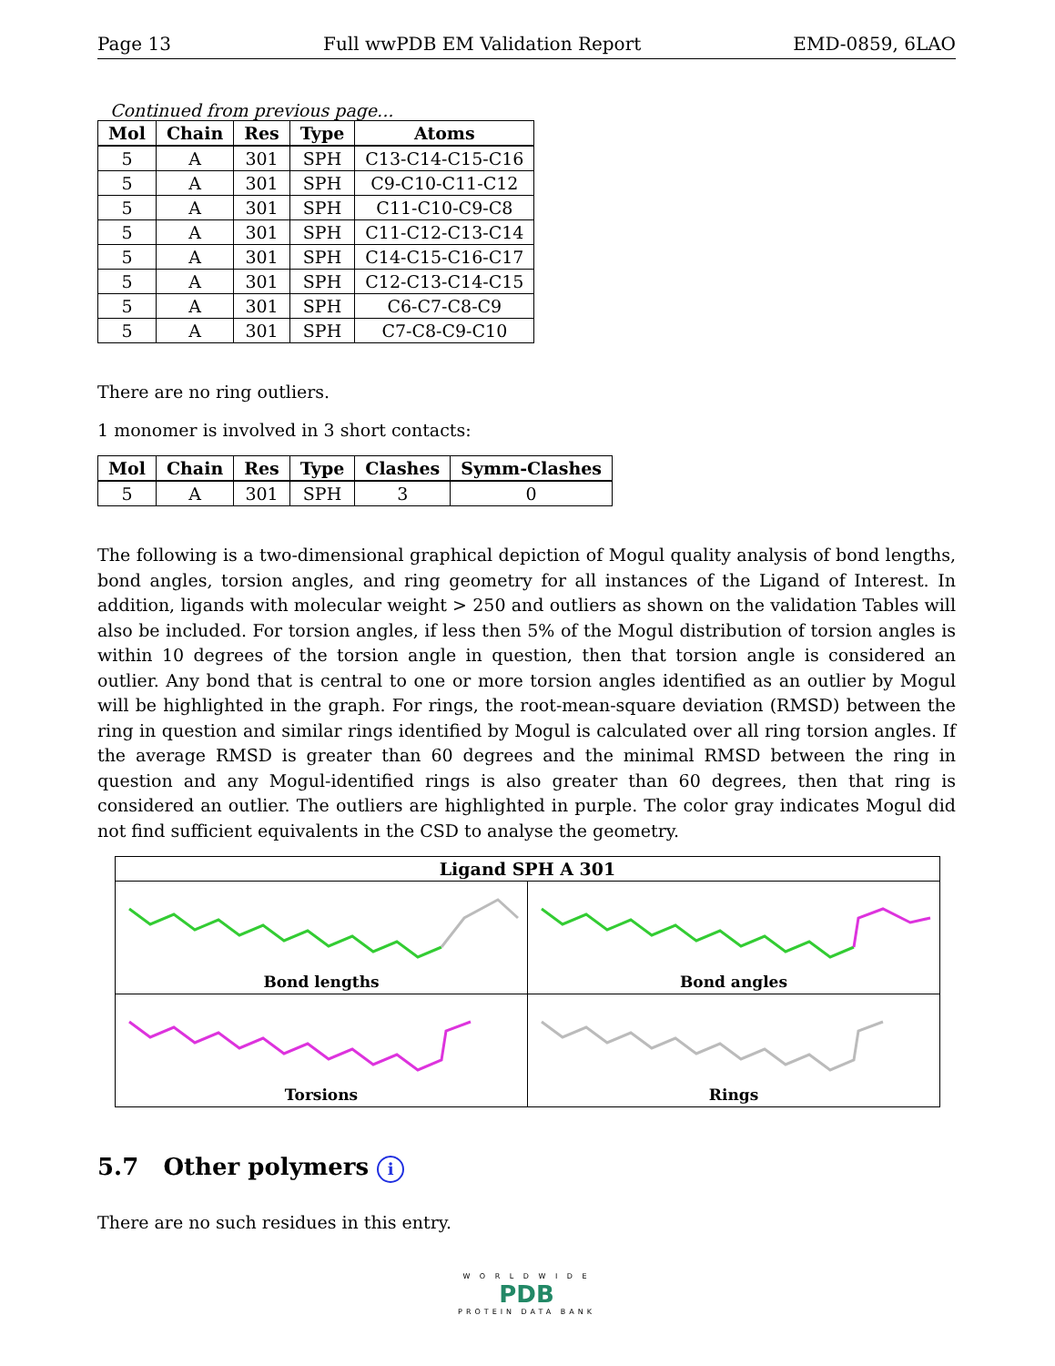Page 13 Full wwPDB EM Validation Report EMD-0859, 6LAO
Continued from previous page...
| Mol | Chain | Res | Type | Atoms |
| --- | --- | --- | --- | --- |
| 5 | A | 301 | SPH | C13-C14-C15-C16 |
| 5 | A | 301 | SPH | C9-C10-C11-C12 |
| 5 | A | 301 | SPH | C11-C10-C9-C8 |
| 5 | A | 301 | SPH | C11-C12-C13-C14 |
| 5 | A | 301 | SPH | C14-C15-C16-C17 |
| 5 | A | 301 | SPH | C12-C13-C14-C15 |
| 5 | A | 301 | SPH | C6-C7-C8-C9 |
| 5 | A | 301 | SPH | C7-C8-C9-C10 |
There are no ring outliers.
1 monomer is involved in 3 short contacts:
| Mol | Chain | Res | Type | Clashes | Symm-Clashes |
| --- | --- | --- | --- | --- | --- |
| 5 | A | 301 | SPH | 3 | 0 |
The following is a two-dimensional graphical depiction of Mogul quality analysis of bond lengths, bond angles, torsion angles, and ring geometry for all instances of the Ligand of Interest. In addition, ligands with molecular weight > 250 and outliers as shown on the validation Tables will also be included. For torsion angles, if less then 5% of the Mogul distribution of torsion angles is within 10 degrees of the torsion angle in question, then that torsion angle is considered an outlier. Any bond that is central to one or more torsion angles identified as an outlier by Mogul will be highlighted in the graph. For rings, the root-mean-square deviation (RMSD) between the ring in question and similar rings identified by Mogul is calculated over all ring torsion angles. If the average RMSD is greater than 60 degrees and the minimal RMSD between the ring in question and any Mogul-identified rings is also greater than 60 degrees, then that ring is considered an outlier. The outliers are highlighted in purple. The color gray indicates Mogul did not find sufficient equivalents in the CSD to analyse the geometry.
Ligand SPH A 301
Bond lengths
Bond angles
Torsions
Rings
5.7 Other polymers i
There are no such residues in this entry.
W O R L D W I D E
PDB
PROTEIN DATA BANK